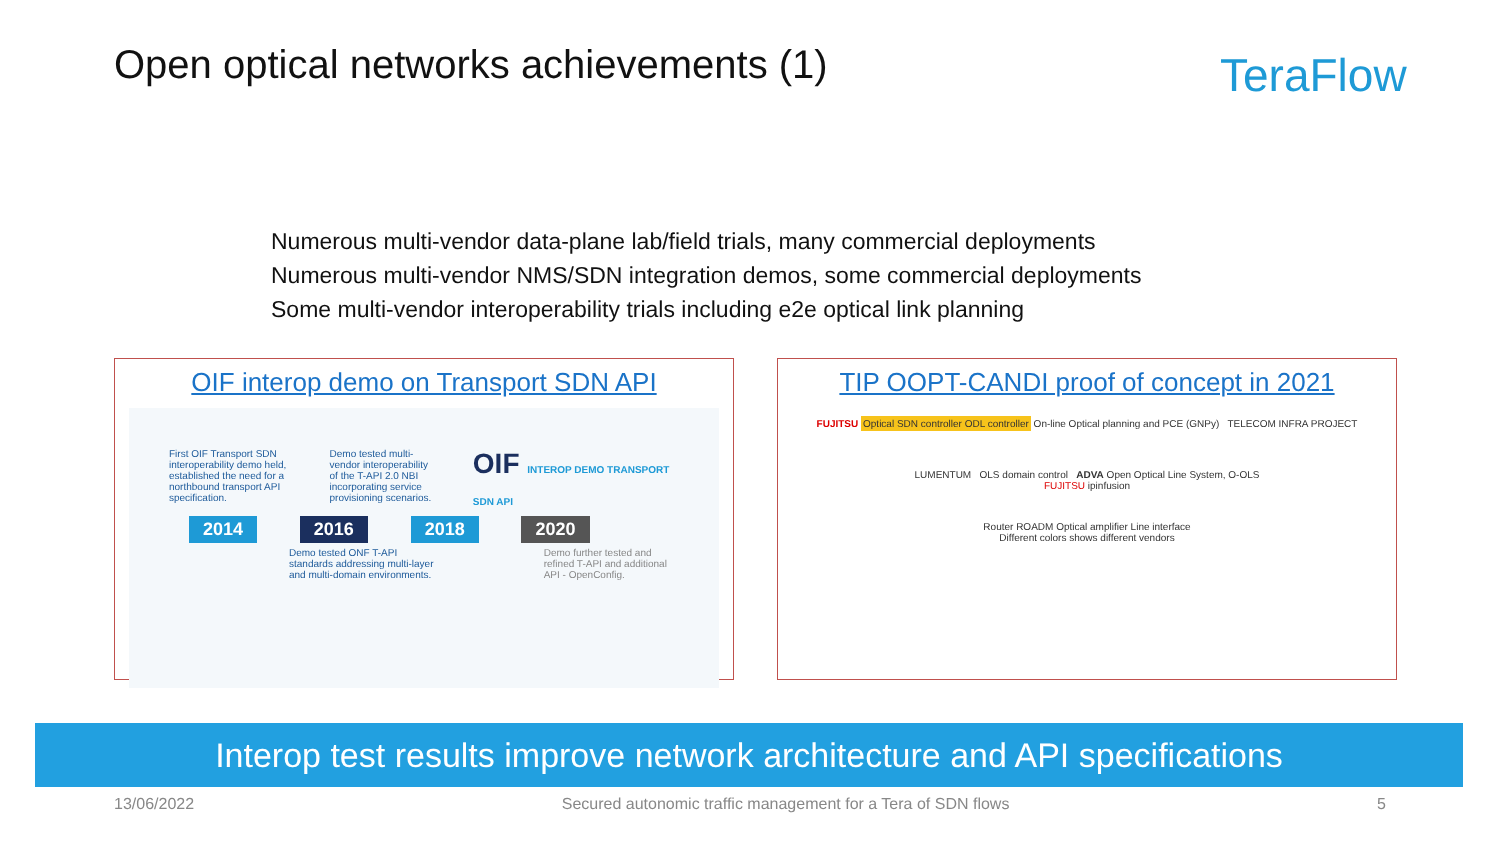Open optical networks achievements (1)
TeraFlow
Numerous multi-vendor data-plane lab/field trials, many commercial deployments
Numerous multi-vendor NMS/SDN integration demos, some commercial deployments
Some multi-vendor interoperability trials including e2e optical link planning
OIF interop demo on Transport SDN API
First OIF Transport SDN interoperability demo held, established the need for a northbound transport API specification. Demo tested multi-vendor interoperability of the T-API 2.0 NBI incorporating service provisioning scenarios. OIF INTEROP DEMO TRANSPORT SDN API
2014 2016 2018 2020
Demo tested ONF T-API standards addressing multi-layer and multi-domain environments. Demo further tested and refined T-API and additional API - OpenConfig.
TIP OOPT-CANDI proof of concept in 2021
FUJITSU Optical SDN controller ODL controller On-line Optical planning and PCE (GNPy) TELECOM INFRA PROJECT
LUMENTUM OLS domain control ADVA Open Optical Line System, O-OLS
FUJITSU ipinfusion
Router ROADM Optical amplifier Line interface
Different colors shows different vendors
Interop test results improve network architecture and API specifications
13/06/2022 Secured autonomic traffic management for a Tera of SDN flows 5